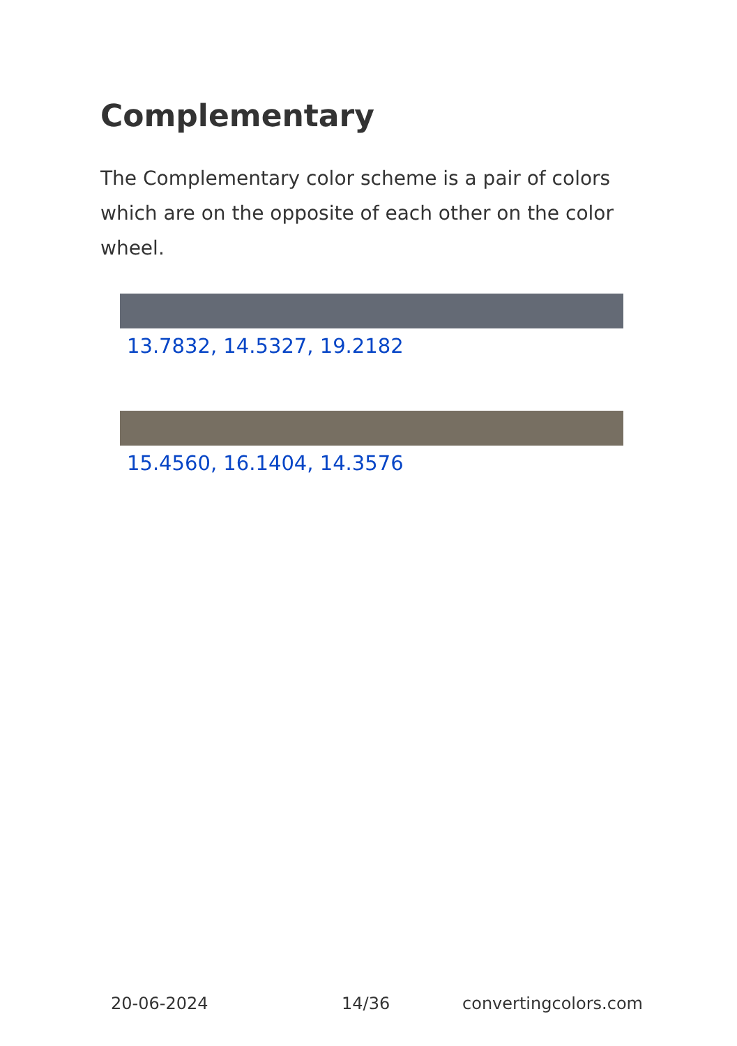Complementary
The Complementary color scheme is a pair of colors which are on the opposite of each other on the color wheel.
13.7832, 14.5327, 19.2182
15.4560, 16.1404, 14.3576
20-06-2024 14/36 convertingcolors.com